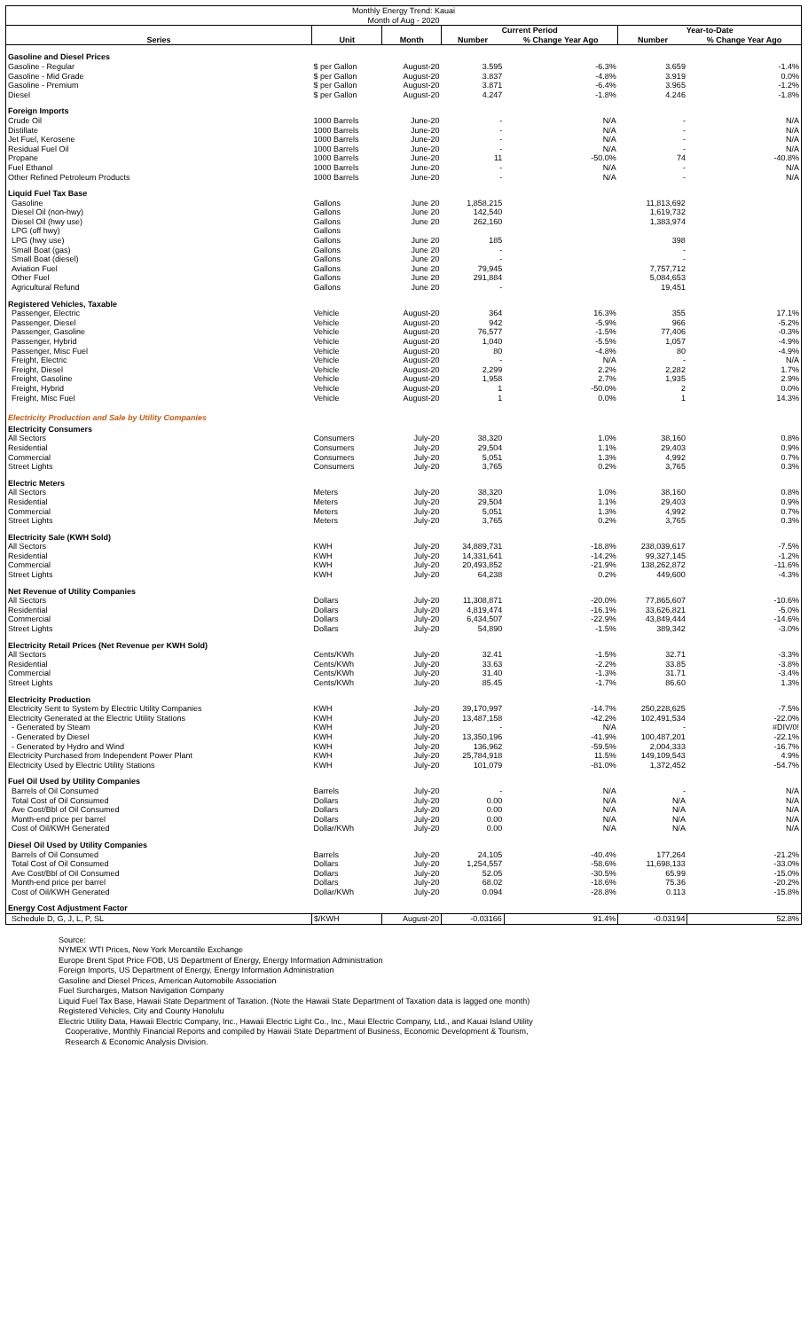| Monthly Energy Trend: Kauai Month of Aug - 2020 | | | | | | |
| | | | Current Period | | Year-to-Date | |
| Series | Unit | Month | Number | % Change Year Ago | Number | % Change Year Ago |
| Gasoline and Diesel Prices | | | | | | |
| Gasoline - Regular | $ per Gallon | August-20 | 3.595 | -6.3% | 3.659 | -1.4% |
| Gasoline - Mid Grade | $ per Gallon | August-20 | 3.837 | -4.8% | 3.919 | 0.0% |
| Gasoline - Premium | $ per Gallon | August-20 | 3.871 | -6.4% | 3.965 | -1.2% |
| Diesel | $ per Gallon | August-20 | 4.247 | -1.8% | 4.246 | -1.8% |
| Foreign Imports | | | | | | |
| Crude Oil | 1000 Barrels | June-20 | - | N/A | - | N/A |
| Distillate | 1000 Barrels | June-20 | - | N/A | - | N/A |
| Jet Fuel, Kerosene | 1000 Barrels | June-20 | - | N/A | - | N/A |
| Residual Fuel Oil | 1000 Barrels | June-20 | - | N/A | - | N/A |
| Propane | 1000 Barrels | June-20 | 11 | -50.0% | 74 | -40.8% |
| Fuel Ethanol | 1000 Barrels | June-20 | - | N/A | - | N/A |
| Other Refined Petroleum Products | 1000 Barrels | June-20 | - | N/A | - | N/A |
| Liquid Fuel Tax Base | | | | | | |
| Gasoline | Gallons | June 20 | 1,858,215 | | 11,813,692 | |
| Diesel Oil (non-hwy) | Gallons | June 20 | 142,540 | | 1,619,732 | |
| Diesel Oil (hwy use) | Gallons | June 20 | 262,160 | | 1,383,974 | |
| LPG (off hwy) | Gallons | | | | | |
| LPG (hwy use) | Gallons | June 20 | 185 | | 398 | |
| Small Boat (gas) | Gallons | June 20 | - | | - | |
| Small Boat (diesel) | Gallons | June 20 | - | | - | |
| Aviation Fuel | Gallons | June 20 | 79,945 | | 7,757,712 | |
| Other Fuel | Gallons | June 20 | 291,884 | | 5,084,653 | |
| Agricultural Refund | Gallons | June 20 | - | | 19,451 | |
| Registered Vehicles, Taxable | | | | | | |
| Passenger, Electric | Vehicle | August-20 | 364 | 16.3% | 355 | 17.1% |
| Passenger, Diesel | Vehicle | August-20 | 942 | -5.9% | 966 | -5.2% |
| Passenger, Gasoline | Vehicle | August-20 | 76,577 | -1.5% | 77,406 | -0.3% |
| Passenger, Hybrid | Vehicle | August-20 | 1,040 | -5.5% | 1,057 | -4.9% |
| Passenger, Misc Fuel | Vehicle | August-20 | 80 | -4.8% | 80 | -4.9% |
| Freight, Electric | Vehicle | August-20 | - | N/A | - | N/A |
| Freight, Diesel | Vehicle | August-20 | 2,299 | 2.2% | 2,282 | 1.7% |
| Freight, Gasoline | Vehicle | August-20 | 1,958 | 2.7% | 1,935 | 2.9% |
| Freight, Hybrid | Vehicle | August-20 | 1 | -50.0% | 2 | 0.0% |
| Freight, Misc Fuel | Vehicle | August-20 | 1 | 0.0% | 1 | 14.3% |
| Electricity Production and Sale by Utility Companies | | | | | | |
| Electricity Consumers | | | | | | |
| All Sectors | Consumers | July-20 | 38,320 | 1.0% | 38,160 | 0.8% |
| Residential | Consumers | July-20 | 29,504 | 1.1% | 29,403 | 0.9% |
| Commercial | Consumers | July-20 | 5,051 | 1.3% | 4,992 | 0.7% |
| Street Lights | Consumers | July-20 | 3,765 | 0.2% | 3,765 | 0.3% |
| Electric Meters | | | | | | |
| All Sectors | Meters | July-20 | 38,320 | 1.0% | 38,160 | 0.8% |
| Residential | Meters | July-20 | 29,504 | 1.1% | 29,403 | 0.9% |
| Commercial | Meters | July-20 | 5,051 | 1.3% | 4,992 | 0.7% |
| Street Lights | Meters | July-20 | 3,765 | 0.2% | 3,765 | 0.3% |
| Electricity Sale (KWH Sold) | | | | | | |
| All Sectors | KWH | July-20 | 34,889,731 | -18.8% | 238,039,617 | -7.5% |
| Residential | KWH | July-20 | 14,331,641 | -14.2% | 99,327,145 | -1.2% |
| Commercial | KWH | July-20 | 20,493,852 | -21.9% | 138,262,872 | -11.6% |
| Street Lights | KWH | July-20 | 64,238 | 0.2% | 449,600 | -4.3% |
| Net Revenue of Utility Companies | | | | | | |
| All Sectors | Dollars | July-20 | 11,308,871 | -20.0% | 77,865,607 | -10.6% |
| Residential | Dollars | July-20 | 4,819,474 | -16.1% | 33,626,821 | -5.0% |
| Commercial | Dollars | July-20 | 6,434,507 | -22.9% | 43,849,444 | -14.6% |
| Street Lights | Dollars | July-20 | 54,890 | -1.5% | 389,342 | -3.0% |
| Electricity Retail Prices (Net Revenue per KWH Sold) | | | | | | |
| All Sectors | Cents/KWh | July-20 | 32.41 | -1.5% | 32.71 | -3.3% |
| Residential | Cents/KWh | July-20 | 33.63 | -2.2% | 33.85 | -3.8% |
| Commercial | Cents/KWh | July-20 | 31.40 | -1.3% | 31.71 | -3.4% |
| Street Lights | Cents/KWh | July-20 | 85.45 | -1.7% | 86.60 | 1.3% |
| Electricity Production | | | | | | |
| Electricity Sent to System by Electric Utility Companies | KWH | July-20 | 39,170,997 | -14.7% | 250,228,625 | -7.5% |
| Electricity Generated at the Electric Utility Stations | KWH | July-20 | 13,487,158 | -42.2% | 102,491,534 | -22.0% |
| - Generated by Steam | KWH | July-20 | - | N/A | - | #DIV/0! |
| - Generated by Diesel | KWH | July-20 | 13,350,196 | -41.9% | 100,487,201 | -22.1% |
| - Generated by Hydro and Wind | KWH | July-20 | 136,962 | -59.5% | 2,004,333 | -16.7% |
| Electricity Purchased from Independent Power Plant | KWH | July-20 | 25,784,918 | 11.5% | 149,109,543 | 4.9% |
| Electricity Used by Electric Utility Stations | KWH | July-20 | 101,079 | -81.0% | 1,372,452 | -54.7% |
| Fuel Oil Used by Utility Companies | | | | | | |
| Barrels of Oil Consumed | Barrels | July-20 | - | N/A | - | N/A |
| Total Cost of Oil Consumed | Dollars | July-20 | 0.00 | N/A | N/A | N/A |
| Ave Cost/Bbl of Oil Consumed | Dollars | July-20 | 0.00 | N/A | N/A | N/A |
| Month-end price per barrel | Dollars | July-20 | 0.00 | N/A | N/A | N/A |
| Cost of Oil/KWH Generated | Dollar/KWh | July-20 | 0.00 | N/A | N/A | N/A |
| Diesel Oil Used by Utility Companies | | | | | | |
| Barrels of Oil Consumed | Barrels | July-20 | 24,105 | -40.4% | 177,264 | -21.2% |
| Total Cost of Oil Consumed | Dollars | July-20 | 1,254,557 | -58.6% | 11,698,133 | -33.0% |
| Ave Cost/Bbl of Oil Consumed | Dollars | July-20 | 52.05 | -30.5% | 65.99 | -15.0% |
| Month-end price per barrel | Dollars | July-20 | 68.02 | -18.6% | 75.36 | -20.2% |
| Cost of Oil/KWH Generated | Dollar/KWh | July-20 | 0.094 | -28.8% | 0.113 | -15.8% |
| Energy Cost Adjustment Factor | | | | | | |
| Schedule D, G, J, L, P, SL | $/KWH | August-20 | -0.03166 | 91.4% | -0.03194 | 52.8% |
Source:
NYMEX WTI Prices, New York Mercantile Exchange
Europe Brent Spot Price FOB, US Department of Energy, Energy Information Administration
Foreign Imports, US Department of Energy, Energy Information Administration
Gasoline and Diesel Prices, American Automobile Association
Fuel Surcharges, Matson Navigation Company
Liquid Fuel Tax Base, Hawaii State Department of Taxation. (Note the Hawaii State Department of Taxation data is lagged one month)
Registered Vehicles, City and County Honolulu
Electric Utility Data, Hawaii Electric Company, Inc., Hawaii Electric Light Co., Inc., Maui Electric Company, Ltd., and Kauai Island Utility
Cooperative, Monthly Financial Reports and compiled by Hawaii State Department of Business, Economic Development & Tourism,
Research & Economic Analysis Division.